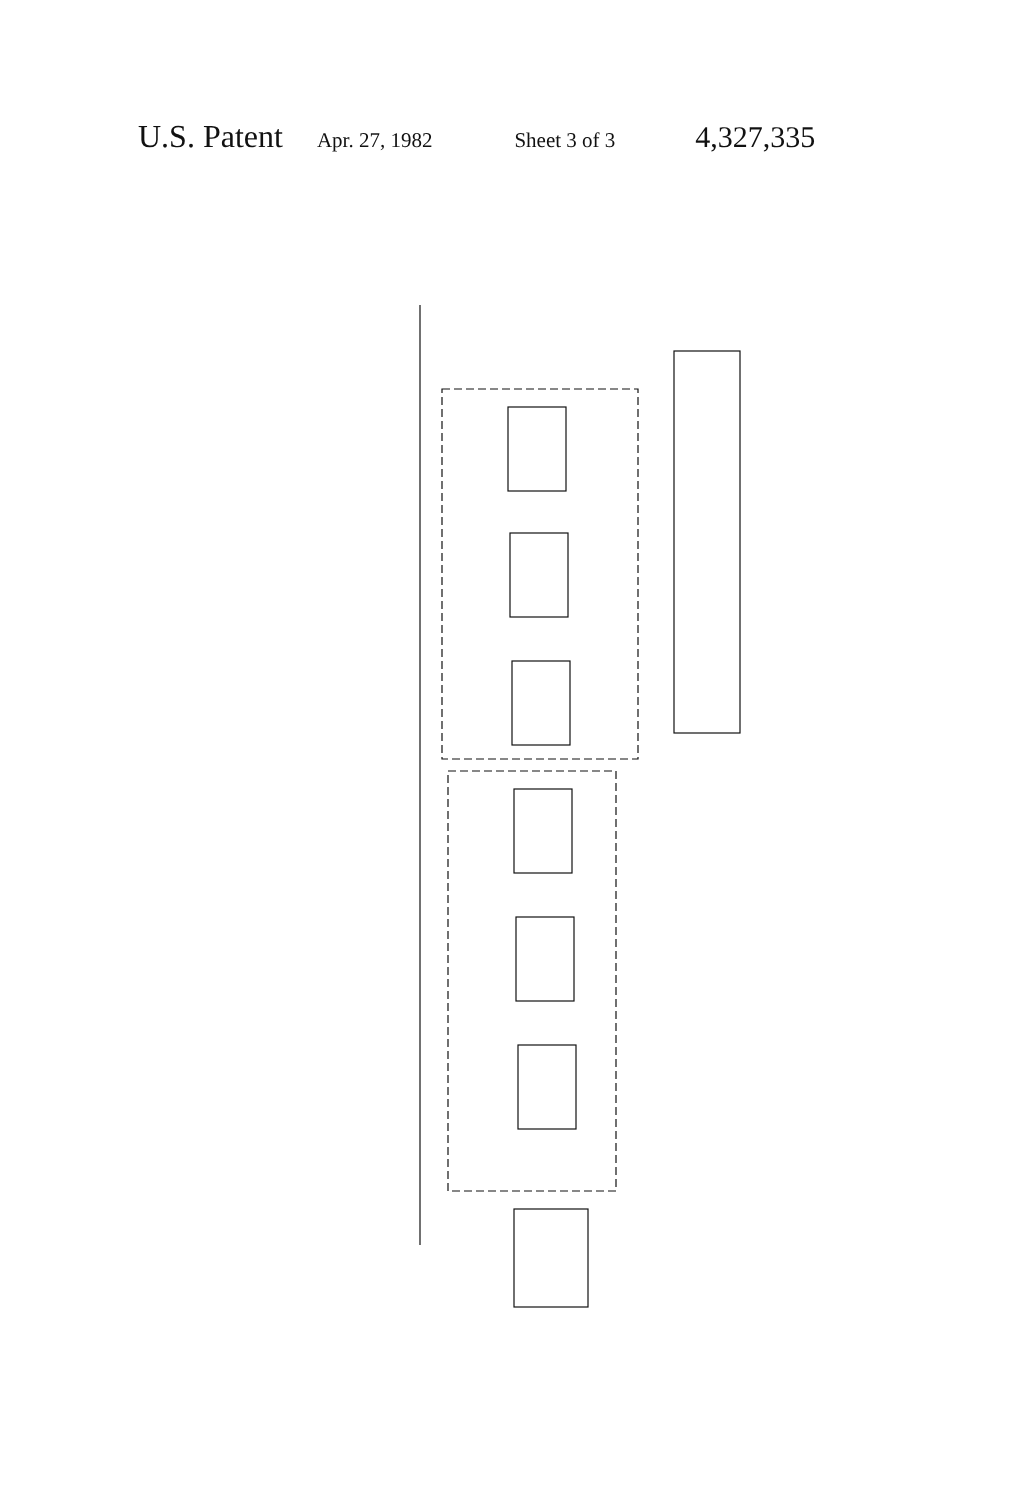U.S. Patent Apr. 27, 1982 Sheet 3 of 3 4,327,335
Fig. 2B 13 4011 30 MSB 21 CD4029 27 28 D/A DAC 80 15 UP-DOWN COUNTERS 33 TO "X1" FIG.1A 31 32 14 29 16 25 FROM "X2" FIG.1A CD4046 17 26 FROM "X3" FIG. 1A